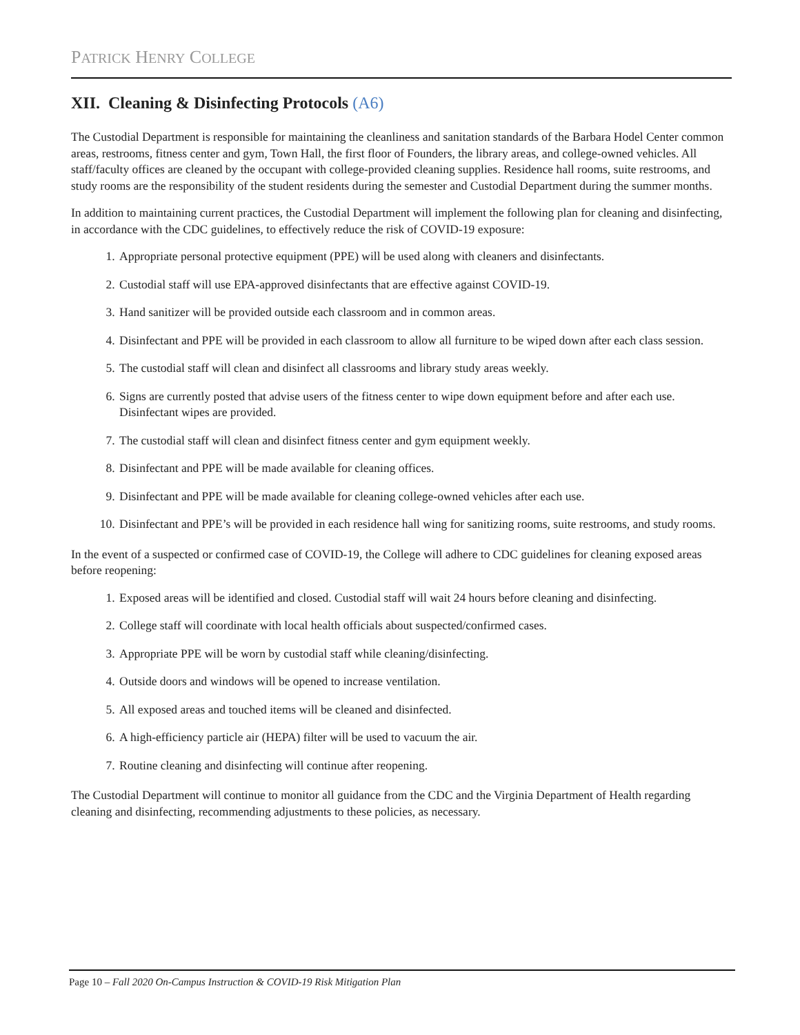PATRICK HENRY COLLEGE
XII. Cleaning & Disinfecting Protocols (A6)
The Custodial Department is responsible for maintaining the cleanliness and sanitation standards of the Barbara Hodel Center common areas, restrooms, fitness center and gym, Town Hall, the first floor of Founders, the library areas, and college-owned vehicles. All staff/faculty offices are cleaned by the occupant with college-provided cleaning supplies. Residence hall rooms, suite restrooms, and study rooms are the responsibility of the student residents during the semester and Custodial Department during the summer months.
In addition to maintaining current practices, the Custodial Department will implement the following plan for cleaning and disinfecting, in accordance with the CDC guidelines, to effectively reduce the risk of COVID-19 exposure:
1. Appropriate personal protective equipment (PPE) will be used along with cleaners and disinfectants.
2. Custodial staff will use EPA-approved disinfectants that are effective against COVID-19.
3. Hand sanitizer will be provided outside each classroom and in common areas.
4. Disinfectant and PPE will be provided in each classroom to allow all furniture to be wiped down after each class session.
5. The custodial staff will clean and disinfect all classrooms and library study areas weekly.
6. Signs are currently posted that advise users of the fitness center to wipe down equipment before and after each use. Disinfectant wipes are provided.
7. The custodial staff will clean and disinfect fitness center and gym equipment weekly.
8. Disinfectant and PPE will be made available for cleaning offices.
9. Disinfectant and PPE will be made available for cleaning college-owned vehicles after each use.
10. Disinfectant and PPE’s will be provided in each residence hall wing for sanitizing rooms, suite restrooms, and study rooms.
In the event of a suspected or confirmed case of COVID-19, the College will adhere to CDC guidelines for cleaning exposed areas before reopening:
1. Exposed areas will be identified and closed. Custodial staff will wait 24 hours before cleaning and disinfecting.
2. College staff will coordinate with local health officials about suspected/confirmed cases.
3. Appropriate PPE will be worn by custodial staff while cleaning/disinfecting.
4. Outside doors and windows will be opened to increase ventilation.
5. All exposed areas and touched items will be cleaned and disinfected.
6. A high-efficiency particle air (HEPA) filter will be used to vacuum the air.
7. Routine cleaning and disinfecting will continue after reopening.
The Custodial Department will continue to monitor all guidance from the CDC and the Virginia Department of Health regarding cleaning and disinfecting, recommending adjustments to these policies, as necessary.
Page 10 – Fall 2020 On-Campus Instruction & COVID-19 Risk Mitigation Plan